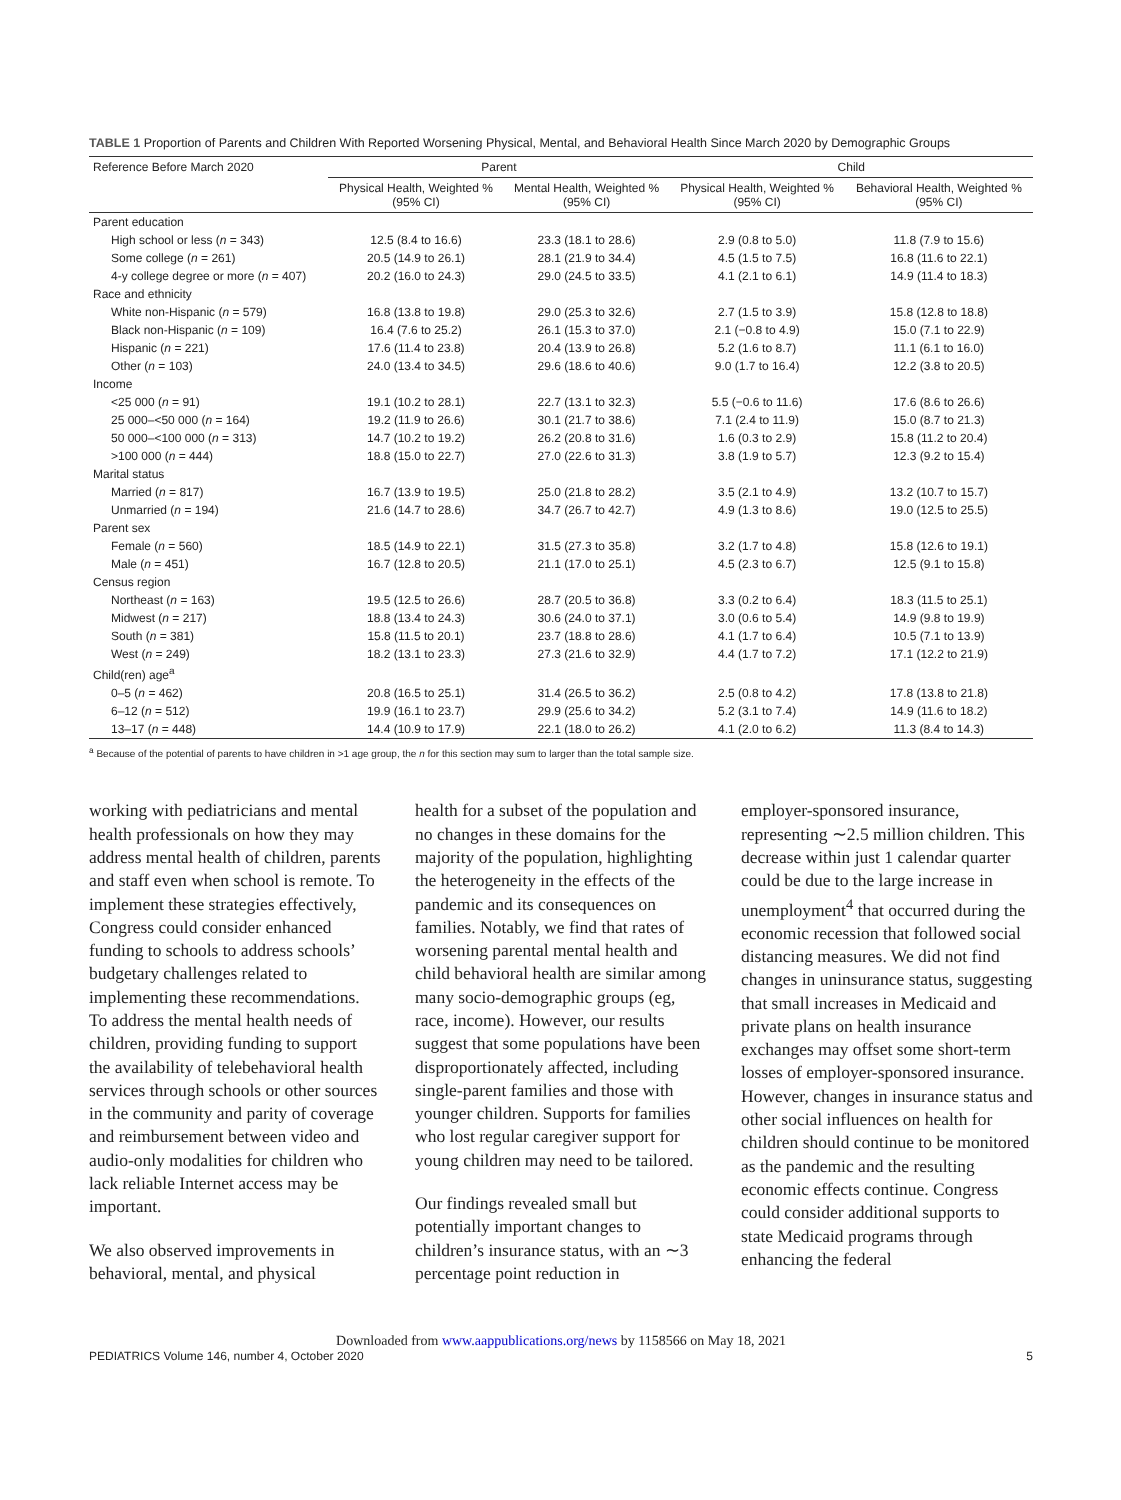TABLE 1 Proportion of Parents and Children With Reported Worsening Physical, Mental, and Behavioral Health Since March 2020 by Demographic Groups
| Reference Before March 2020 | Parent | | Child | |
| --- | --- | --- | --- | --- |
| | Physical Health, Weighted % (95% CI) | Mental Health, Weighted % (95% CI) | Physical Health, Weighted % (95% CI) | Behavioral Health, Weighted % (95% CI) |
| Parent education | | | | |
| High school or less ( n = 343) | 12.5 (8.4 to 16.6) | 23.3 (18.1 to 28.6) | 2.9 (0.8 to 5.0) | 11.8 (7.9 to 15.6) |
| Some college ( n = 261) | 20.5 (14.9 to 26.1) | 28.1 (21.9 to 34.4) | 4.5 (1.5 to 7.5) | 16.8 (11.6 to 22.1) |
| 4-y college degree or more ( n = 407) | 20.2 (16.0 to 24.3) | 29.0 (24.5 to 33.5) | 4.1 (2.1 to 6.1) | 14.9 (11.4 to 18.3) |
| Race and ethnicity | | | | |
| White non-Hispanic ( n = 579) | 16.8 (13.8 to 19.8) | 29.0 (25.3 to 32.6) | 2.7 (1.5 to 3.9) | 15.8 (12.8 to 18.8) |
| Black non-Hispanic ( n = 109) | 16.4 (7.6 to 25.2) | 26.1 (15.3 to 37.0) | 2.1 (−0.8 to 4.9) | 15.0 (7.1 to 22.9) |
| Hispanic ( n = 221) | 17.6 (11.4 to 23.8) | 20.4 (13.9 to 26.8) | 5.2 (1.6 to 8.7) | 11.1 (6.1 to 16.0) |
| Other ( n = 103) | 24.0 (13.4 to 34.5) | 29.6 (18.6 to 40.6) | 9.0 (1.7 to 16.4) | 12.2 (3.8 to 20.5) |
| Income | | | | |
| <25 000 ( n = 91) | 19.1 (10.2 to 28.1) | 22.7 (13.1 to 32.3) | 5.5 (−0.6 to 11.6) | 17.6 (8.6 to 26.6) |
| 25 000–<50 000 ( n = 164) | 19.2 (11.9 to 26.6) | 30.1 (21.7 to 38.6) | 7.1 (2.4 to 11.9) | 15.0 (8.7 to 21.3) |
| 50 000–<100 000 ( n = 313) | 14.7 (10.2 to 19.2) | 26.2 (20.8 to 31.6) | 1.6 (0.3 to 2.9) | 15.8 (11.2 to 20.4) |
| >100 000 ( n = 444) | 18.8 (15.0 to 22.7) | 27.0 (22.6 to 31.3) | 3.8 (1.9 to 5.7) | 12.3 (9.2 to 15.4) |
| Marital status | | | | |
| Married ( n = 817) | 16.7 (13.9 to 19.5) | 25.0 (21.8 to 28.2) | 3.5 (2.1 to 4.9) | 13.2 (10.7 to 15.7) |
| Unmarried ( n = 194) | 21.6 (14.7 to 28.6) | 34.7 (26.7 to 42.7) | 4.9 (1.3 to 8.6) | 19.0 (12.5 to 25.5) |
| Parent sex | | | | |
| Female ( n = 560) | 18.5 (14.9 to 22.1) | 31.5 (27.3 to 35.8) | 3.2 (1.7 to 4.8) | 15.8 (12.6 to 19.1) |
| Male ( n = 451) | 16.7 (12.8 to 20.5) | 21.1 (17.0 to 25.1) | 4.5 (2.3 to 6.7) | 12.5 (9.1 to 15.8) |
| Census region | | | | |
| Northeast ( n = 163) | 19.5 (12.5 to 26.6) | 28.7 (20.5 to 36.8) | 3.3 (0.2 to 6.4) | 18.3 (11.5 to 25.1) |
| Midwest ( n = 217) | 18.8 (13.4 to 24.3) | 30.6 (24.0 to 37.1) | 3.0 (0.6 to 5.4) | 14.9 (9.8 to 19.9) |
| South ( n = 381) | 15.8 (11.5 to 20.1) | 23.7 (18.8 to 28.6) | 4.1 (1.7 to 6.4) | 10.5 (7.1 to 13.9) |
| West ( n = 249) | 18.2 (13.1 to 23.3) | 27.3 (21.6 to 32.9) | 4.4 (1.7 to 7.2) | 17.1 (12.2 to 21.9) |
| Child(ren) age<sup>a</sup> | | | | |
| 0–5 ( n = 462) | 20.8 (16.5 to 25.1) | 31.4 (26.5 to 36.2) | 2.5 (0.8 to 4.2) | 17.8 (13.8 to 21.8) |
| 6–12 ( n = 512) | 19.9 (16.1 to 23.7) | 29.9 (25.6 to 34.2) | 5.2 (3.1 to 7.4) | 14.9 (11.6 to 18.2) |
| 13–17 ( n = 448) | 14.4 (10.9 to 17.9) | 22.1 (18.0 to 26.2) | 4.1 (2.0 to 6.2) | 11.3 (8.4 to 14.3) |
<sup>a</sup> Because of the potential of parents to have children in >1 age group, the n for this section may sum to larger than the total sample size.
working with pediatricians and mental health professionals on how they may address mental health of children, parents and staff even when school is remote. To implement these strategies effectively, Congress could consider enhanced funding to schools to address schools’ budgetary challenges related to implementing these recommendations. To address the mental health needs of children, providing funding to support the availability of telebehavioral health services through schools or other sources in the community and parity of coverage and reimbursement between video and audio-only modalities for children who lack reliable Internet access may be important.
We also observed improvements in behavioral, mental, and physical
health for a subset of the population and no changes in these domains for the majority of the population, highlighting the heterogeneity in the effects of the pandemic and its consequences on families. Notably, we find that rates of worsening parental mental health and child behavioral health are similar among many socio-demographic groups (eg, race, income). However, our results suggest that some populations have been disproportionately affected, including single-parent families and those with younger children. Supports for families who lost regular caregiver support for young children may need to be tailored.
Our findings revealed small but potentially important changes to children’s insurance status, with an ∼3 percentage point reduction in
employer-sponsored insurance, representing ∼2.5 million children. This decrease within just 1 calendar quarter could be due to the large increase in unemployment<sup>4</sup> that occurred during the economic recession that followed social distancing measures. We did not find changes in uninsurance status, suggesting that small increases in Medicaid and private plans on health insurance exchanges may offset some short-term losses of employer-sponsored insurance. However, changes in insurance status and other social influences on health for children should continue to be monitored as the pandemic and the resulting economic effects continue. Congress could consider additional supports to state Medicaid programs through enhancing the federal
Downloaded from www.aappublications.org/news by 1158566 on May 18, 2021
PEDIATRICS Volume 146, number 4, October 2020 5